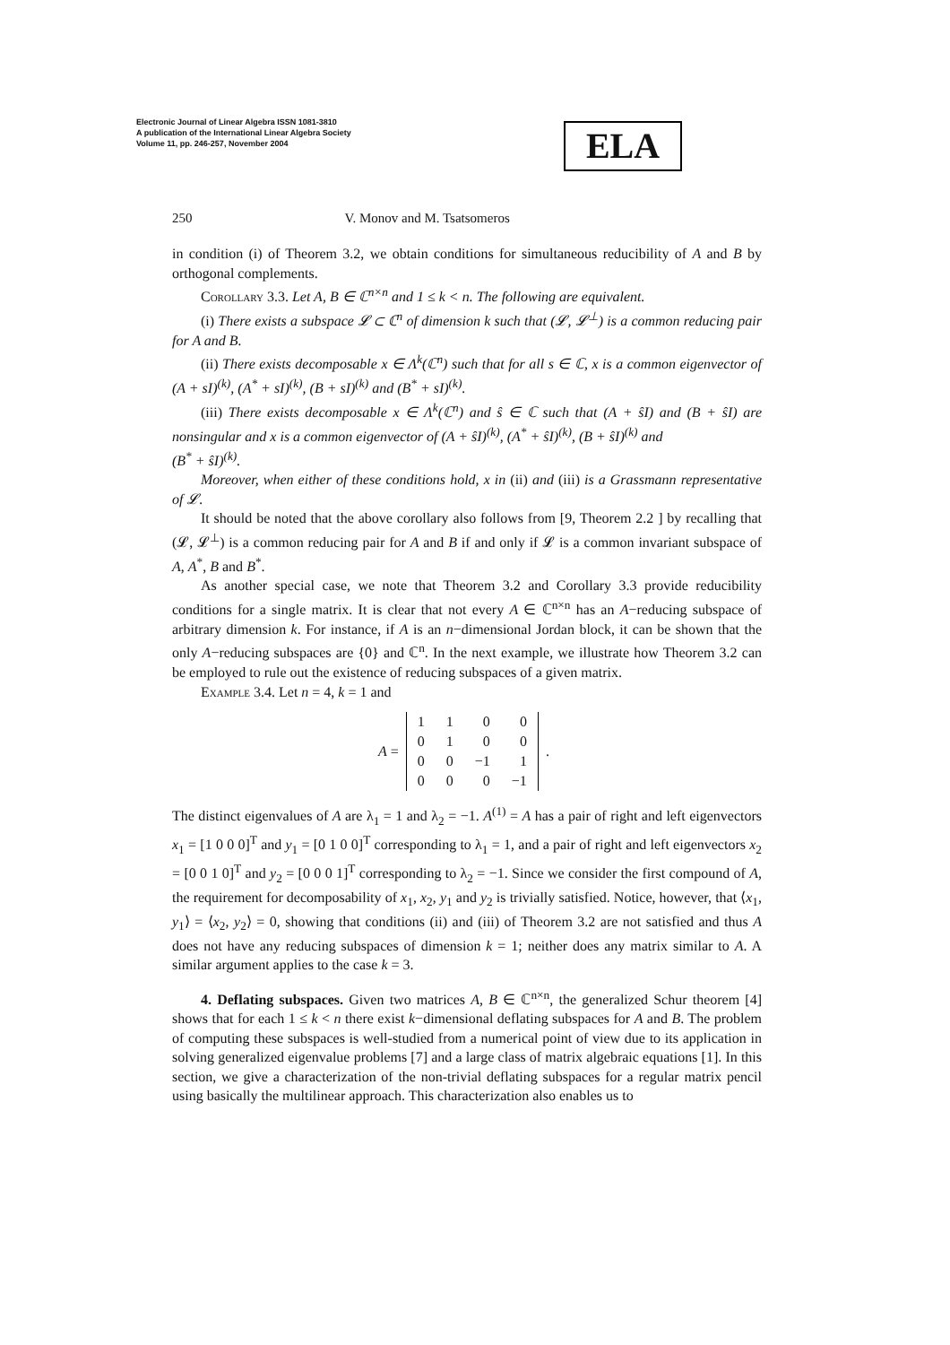Electronic Journal of Linear Algebra ISSN 1081-3810
A publication of the International Linear Algebra Society
Volume 11, pp. 246-257, November 2004
ELA
250 V. Monov and M. Tsatsomeros
in condition (i) of Theorem 3.2, we obtain conditions for simultaneous reducibility of A and B by orthogonal complements.
Corollary 3.3. Let A, B ∈ ℂ<sup>n×n</sup> and 1 ≤ k < n. The following are equivalent.
(i) There exists a subspace 𝓛 ⊂ ℂ<sup>n</sup> of dimension k such that (𝓛, 𝓛<sup>⊥</sup>) is a common reducing pair for A and B.
(ii) There exists decomposable x ∈ Λ<sup>k</sup>(ℂ<sup>n</sup>) such that for all s ∈ ℂ, x is a common eigenvector of (A + sI)<sup>(k)</sup>, (A<sup>*</sup> + sI)<sup>(k)</sup>, (B + sI)<sup>(k)</sup> and (B<sup>*</sup> + sI)<sup>(k)</sup>.
(iii) There exists decomposable x ∈ Λ<sup>k</sup>(ℂ<sup>n</sup>) and ŝ ∈ ℂ such that (A + ŝI) and (B + ŝI) are nonsingular and x is a common eigenvector of (A + ŝI)<sup>(k)</sup>, (A<sup>*</sup> + ŝI)<sup>(k)</sup>, (B + ŝI)<sup>(k)</sup> and
(B<sup>*</sup> + ŝI)<sup>(k)</sup>.
Moreover, when either of these conditions hold, x in (ii) and (iii) is a Grassmann representative of 𝓛.
It should be noted that the above corollary also follows from [9, Theorem 2.2 ] by recalling that (𝓛, 𝓛<sup>⊥</sup>) is a common reducing pair for A and B if and only if 𝓛 is a common invariant subspace of A, A<sup>*</sup>, B and B<sup>*</sup>.
As another special case, we note that Theorem 3.2 and Corollary 3.3 provide reducibility conditions for a single matrix. It is clear that not every A ∈ ℂ<sup>n×n</sup> has an A−reducing subspace of arbitrary dimension k. For instance, if A is an n−dimensional Jordan block, it can be shown that the only A−reducing subspaces are {0} and ℂ<sup>n</sup>. In the next example, we illustrate how Theorem 3.2 can be employed to rule out the existence of reducing subspaces of a given matrix.
Example 3.4. Let n = 4, k = 1 and
A =
| 1 | 1 | 0 | 0 |
| 0 | 1 | 0 | 0 |
| 0 | 0 | −1 | 1 |
| 0 | 0 | 0 | −1 |
.
The distinct eigenvalues of A are λ<sub>1</sub> = 1 and λ<sub>2</sub> = −1. A<sup>(1)</sup> = A has a pair of right and left eigenvectors x<sub>1</sub> = [1 0 0 0]<sup>T</sup> and y<sub>1</sub> = [0 1 0 0]<sup>T</sup> corresponding to λ<sub>1</sub> = 1, and a pair of right and left eigenvectors x<sub>2</sub> = [0 0 1 0]<sup>T</sup> and y<sub>2</sub> = [0 0 0 1]<sup>T</sup> corresponding to λ<sub>2</sub> = −1. Since we consider the first compound of A, the requirement for decomposability of x<sub>1</sub>, x<sub>2</sub>, y<sub>1</sub> and y<sub>2</sub> is trivially satisfied. Notice, however, that ⟨x<sub>1</sub>, y<sub>1</sub>⟩ = ⟨x<sub>2</sub>, y<sub>2</sub>⟩ = 0, showing that conditions (ii) and (iii) of Theorem 3.2 are not satisfied and thus A does not have any reducing subspaces of dimension k = 1; neither does any matrix similar to A. A similar argument applies to the case k = 3.
4. Deflating subspaces. Given two matrices A, B ∈ ℂ<sup>n×n</sup>, the generalized Schur theorem [4] shows that for each 1 ≤ k < n there exist k−dimensional deflating subspaces for A and B. The problem of computing these subspaces is well-studied from a numerical point of view due to its application in solving generalized eigenvalue problems [7] and a large class of matrix algebraic equations [1]. In this section, we give a characterization of the non-trivial deflating subspaces for a regular matrix pencil using basically the multilinear approach. This characterization also enables us to